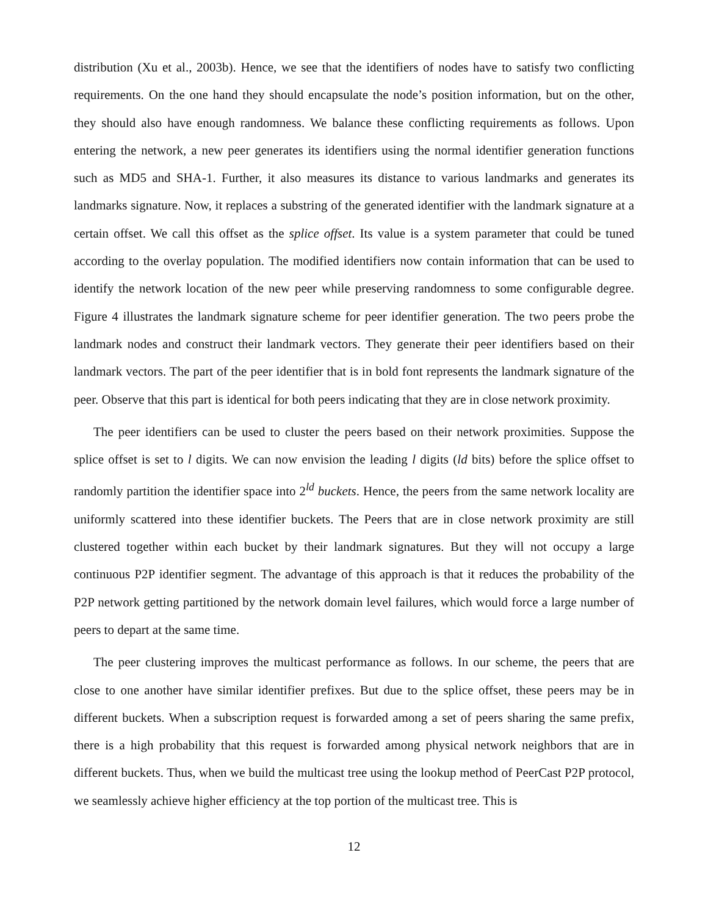distribution (Xu et al., 2003b). Hence, we see that the identifiers of nodes have to satisfy two conflicting requirements. On the one hand they should encapsulate the node’s position information, but on the other, they should also have enough randomness. We balance these conflicting requirements as follows. Upon entering the network, a new peer generates its identifiers using the normal identifier generation functions such as MD5 and SHA-1. Further, it also measures its distance to various landmarks and generates its landmarks signature. Now, it replaces a substring of the generated identifier with the landmark signature at a certain offset. We call this offset as the splice offset. Its value is a system parameter that could be tuned according to the overlay population. The modified identifiers now contain information that can be used to identify the network location of the new peer while preserving randomness to some configurable degree. Figure 4 illustrates the landmark signature scheme for peer identifier generation. The two peers probe the landmark nodes and construct their landmark vectors. They generate their peer identifiers based on their landmark vectors. The part of the peer identifier that is in bold font represents the landmark signature of the peer. Observe that this part is identical for both peers indicating that they are in close network proximity.
The peer identifiers can be used to cluster the peers based on their network proximities. Suppose the splice offset is set to l digits. We can now envision the leading l digits (ld bits) before the splice offset to randomly partition the identifier space into 2<sup>ld</sup> buckets. Hence, the peers from the same network locality are uniformly scattered into these identifier buckets. The Peers that are in close network proximity are still clustered together within each bucket by their landmark signatures. But they will not occupy a large continuous P2P identifier segment. The advantage of this approach is that it reduces the probability of the P2P network getting partitioned by the network domain level failures, which would force a large number of peers to depart at the same time.
The peer clustering improves the multicast performance as follows. In our scheme, the peers that are close to one another have similar identifier prefixes. But due to the splice offset, these peers may be in different buckets. When a subscription request is forwarded among a set of peers sharing the same prefix, there is a high probability that this request is forwarded among physical network neighbors that are in different buckets. Thus, when we build the multicast tree using the lookup method of PeerCast P2P protocol, we seamlessly achieve higher efficiency at the top portion of the multicast tree. This is
12